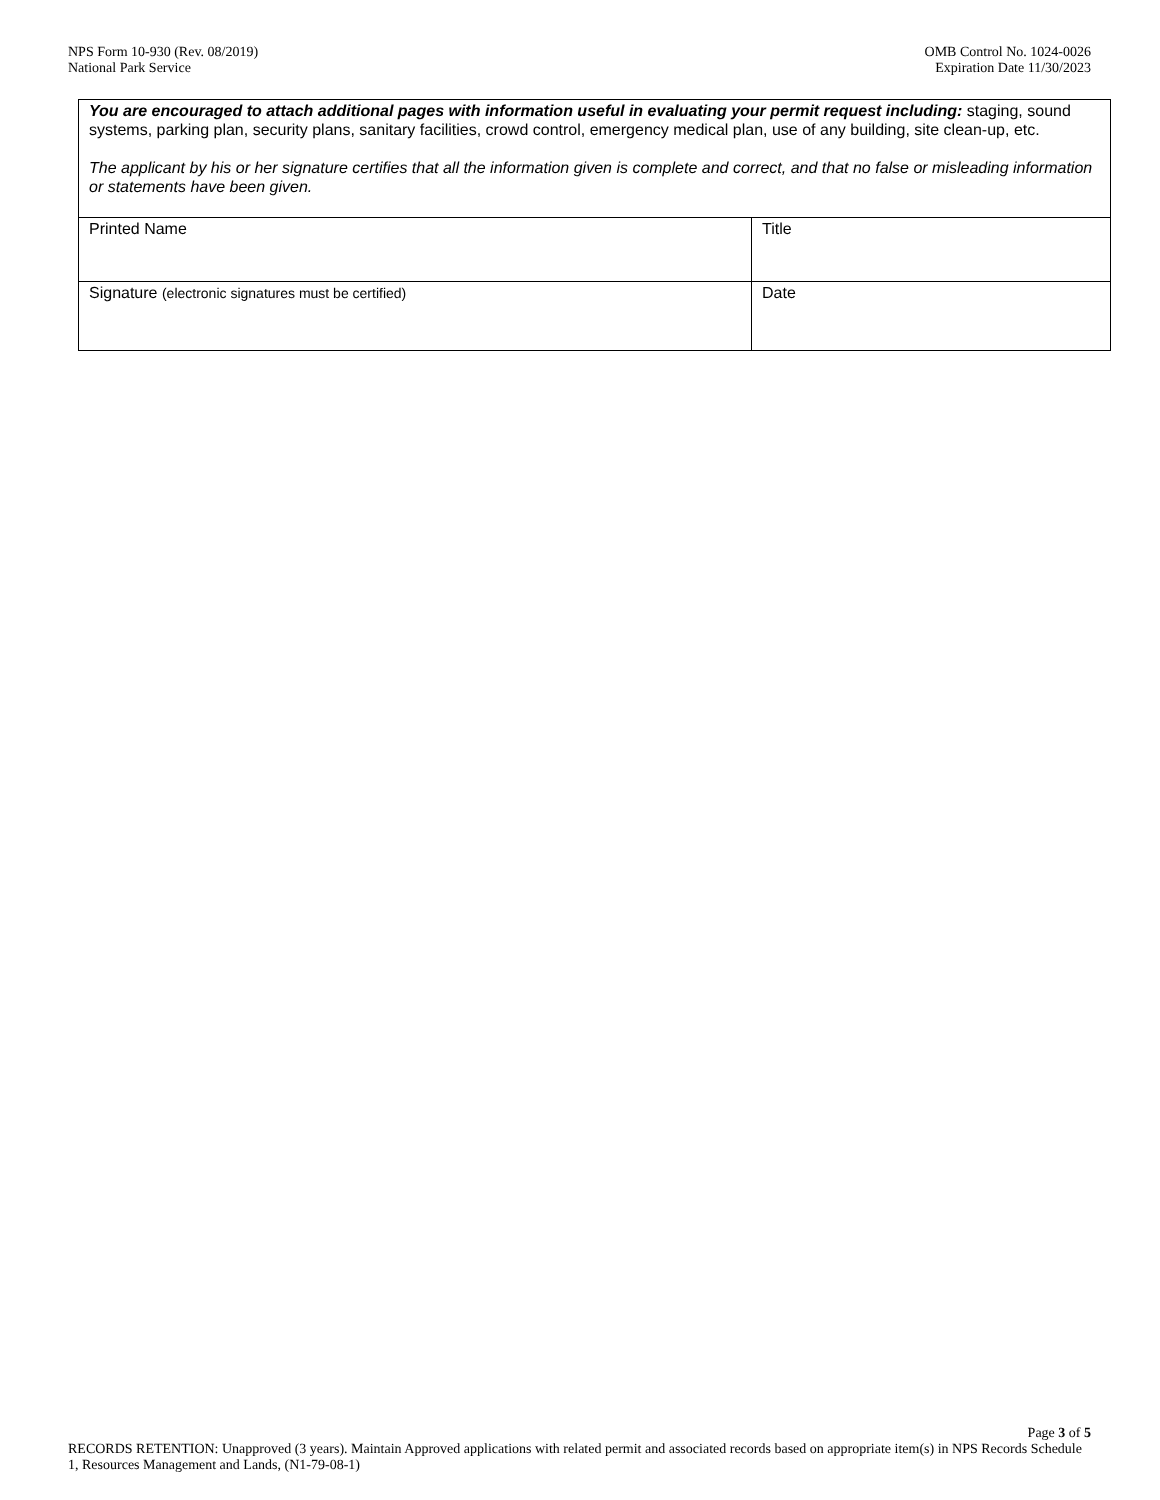NPS Form 10-930 (Rev. 08/2019)
National Park Service
OMB Control No. 1024-0026
Expiration Date 11/30/2023
| You are encouraged to attach additional pages with information useful in evaluating your permit request including: staging, sound systems, parking plan, security plans, sanitary facilities, crowd control, emergency medical plan, use of any building, site clean-up, etc. The applicant by his or her signature certifies that all the information given is complete and correct, and that no false or misleading information or statements have been given. | |
| Printed Name | Title |
| Signature (electronic signatures must be certified) | Date |
Page 3 of 5
RECORDS RETENTION: Unapproved (3 years). Maintain Approved applications with related permit and associated records based on appropriate item(s) in NPS Records Schedule 1, Resources Management and Lands, (N1-79-08-1)